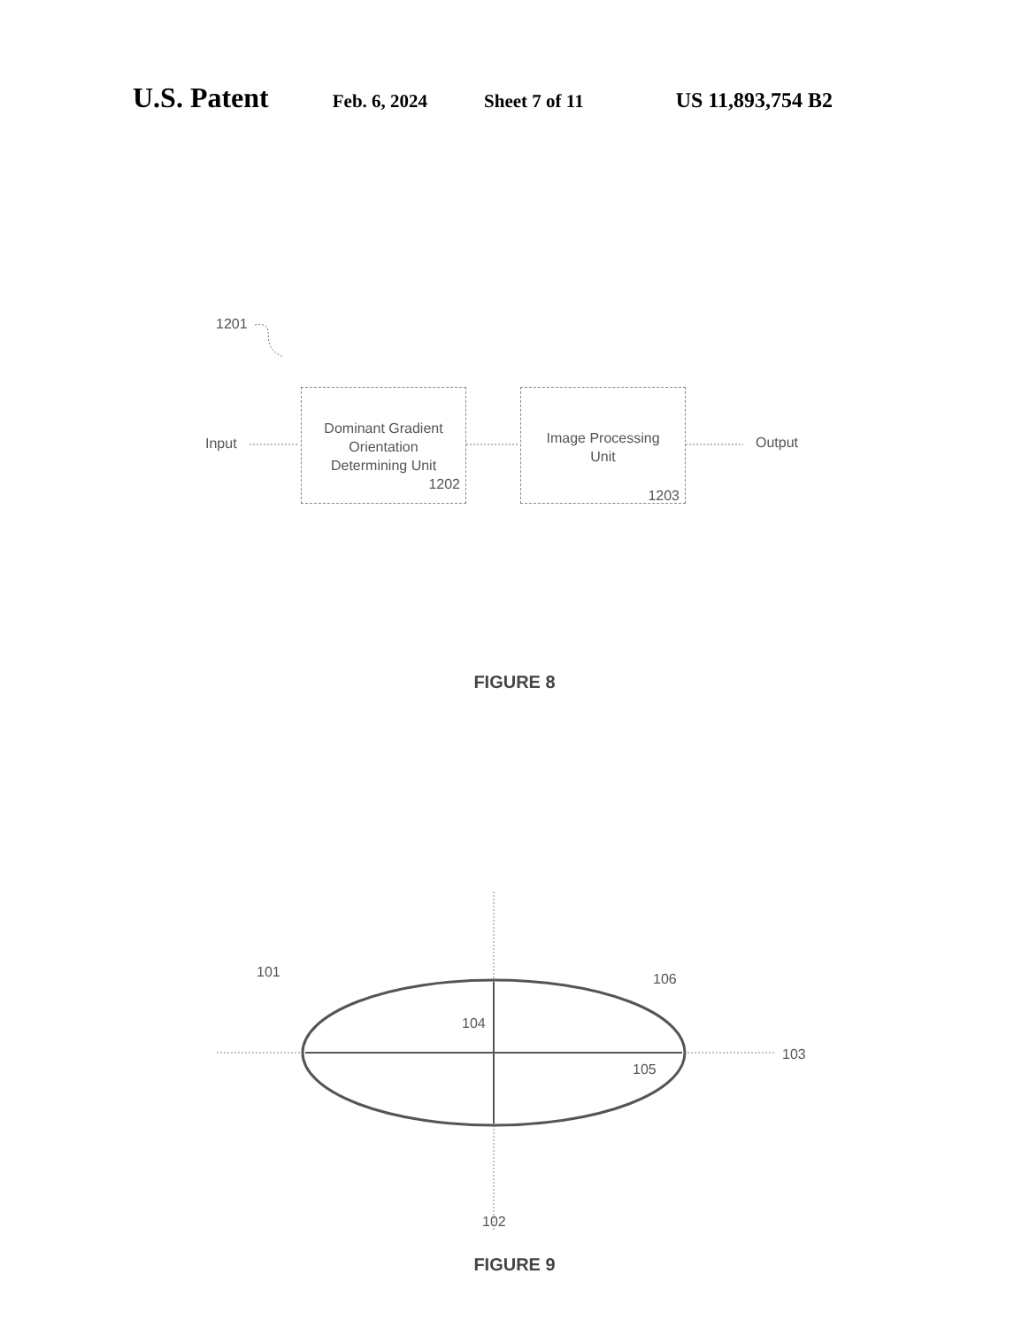U.S. Patent Feb. 6, 2024 Sheet 7 of 11 US 11,893,754 B2
1201
Input
Dominant Gradient
Orientation
Determining Unit
1202
Image Processing
Unit
1203
Output
FIGURE 8
101 106
104
103
105
102
FIGURE 9